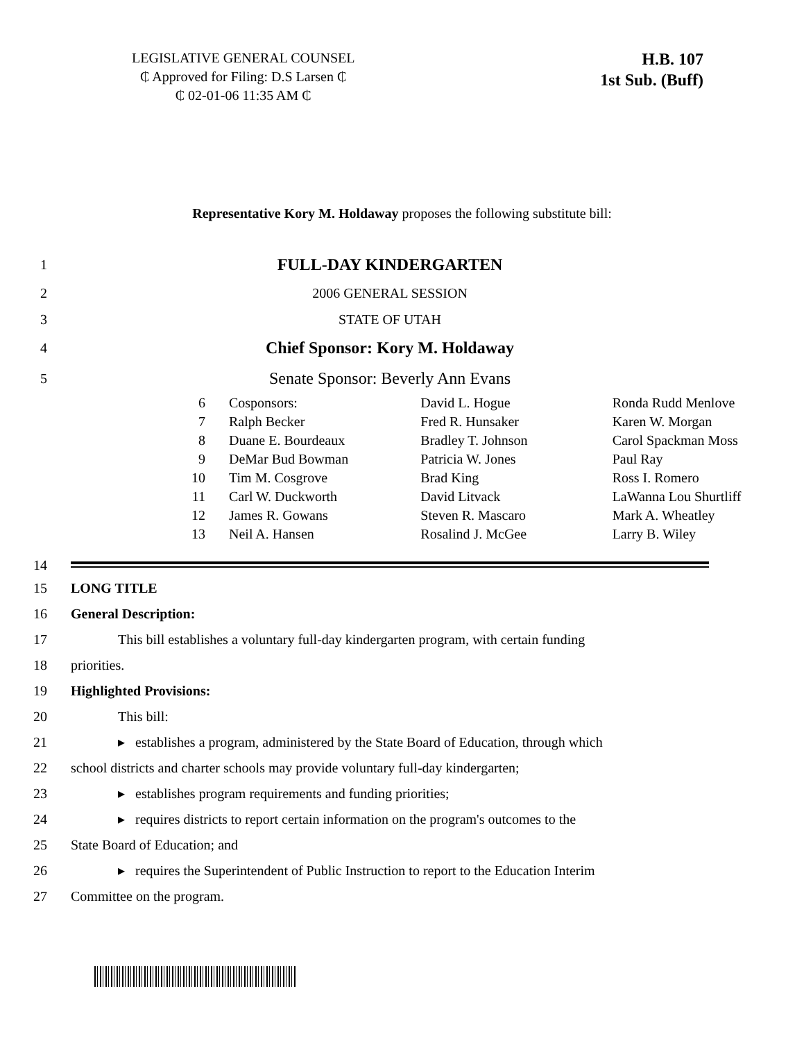LEGISLATIVE GENERAL COUNSEL
₵ Approved for Filing: D.S Larsen ₵
₵ 02-01-06 11:35 AM ₵
H.B. 107
1st Sub. (Buff)
Representative Kory M. Holdaway proposes the following substitute bill:
1 FULL-DAY KINDERGARTEN
2 2006 GENERAL SESSION
3 STATE OF UTAH
4 Chief Sponsor: Kory M. Holdaway
5 Senate Sponsor: Beverly Ann Evans
6 Cosponsors: David L. Hogue Ronda Rudd Menlove
7 Ralph Becker Fred R. Hunsaker Karen W. Morgan
8 Duane E. Bourdeaux Bradley T. Johnson Carol Spackman Moss
9 DeMar Bud Bowman Patricia W. Jones Paul Ray
10 Tim M. Cosgrove Brad King Ross I. Romero
11 Carl W. Duckworth David Litvack LaWanna Lou Shurtliff
12 James R. Gowans Steven R. Mascaro Mark A. Wheatley
13 Neil A. Hansen Rosalind J. McGee Larry B. Wiley
14
15 LONG TITLE
16 General Description:
17 This bill establishes a voluntary full-day kindergarten program, with certain funding
18 priorities.
19 Highlighted Provisions:
20 This bill:
21 ▸ establishes a program, administered by the State Board of Education, through which
22 school districts and charter schools may provide voluntary full-day kindergarten;
23 ▸ establishes program requirements and funding priorities;
24 ▸ requires districts to report certain information on the program's outcomes to the
25 State Board of Education; and
26 ▸ requires the Superintendent of Public Instruction to report to the Education Interim
27 Committee on the program.